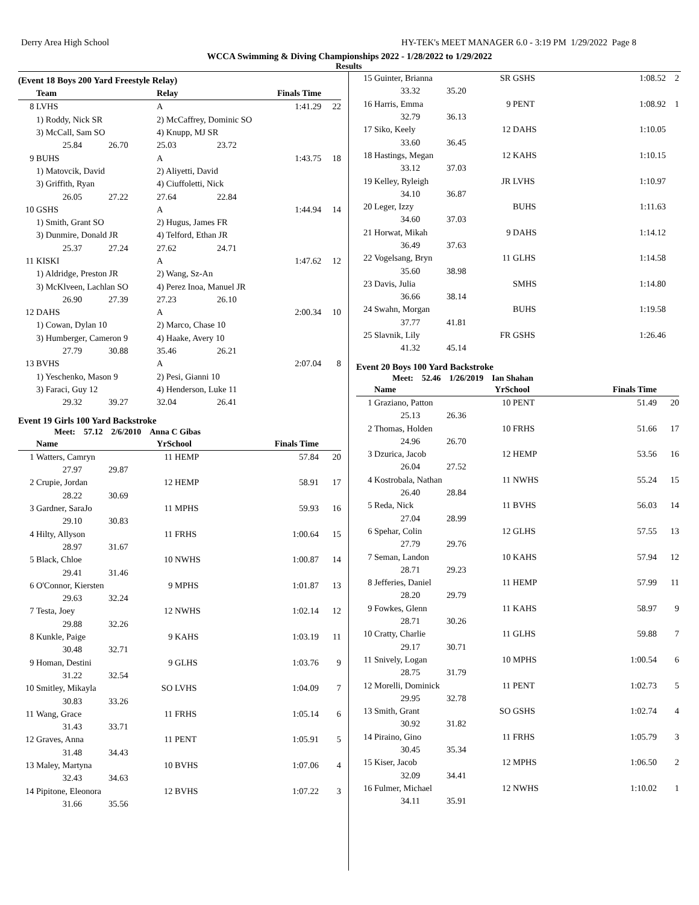Derry Area High School HY-TEK's MEET MANAGER 6.0 - 3:19 PM 1/29/2022 Page 8
WCCA Swimming & Diving Championships 2022 - 1/28/2022 to 1/29/2022
Results
(Event 18 Boys 200 Yard Freestyle Relay)
| | Team | | Relay | Finals Time | | |
| --- | --- | --- | --- | --- | --- | --- |
| 8 | LVHS | | A | | 1:41.29 | 22 |
| | 1) Roddy, Nick SR | | 2) McCaffrey, Dominic SO | | | |
| | 3) McCall, Sam SO | | 4) Knupp, MJ SR | | | |
| | 25.84 | 26.70 | 25.03 | 23.72 | | |
| 9 | BUHS | | A | | 1:43.75 | 18 |
| | 1) Matovcik, David | | 2) Aliyetti, David | | | |
| | 3) Griffith, Ryan | | 4) Ciuffoletti, Nick | | | |
| | 26.05 | 27.22 | 27.64 | 22.84 | | |
| 10 | GSHS | | A | | 1:44.94 | 14 |
| | 1) Smith, Grant SO | | 2) Hugus, James FR | | | |
| | 3) Dunmire, Donald JR | | 4) Telford, Ethan JR | | | |
| | 25.37 | 27.24 | 27.62 | 24.71 | | |
| 11 | KISKI | | A | | 1:47.62 | 12 |
| | 1) Aldridge, Preston JR | | 2) Wang, Sz-An | | | |
| | 3) McKlveen, Lachlan SO | | 4) Perez Inoa, Manuel JR | | | |
| | 26.90 | 27.39 | 27.23 | 26.10 | | |
| 12 | DAHS | | A | | 2:00.34 | 10 |
| | 1) Cowan, Dylan 10 | | 2) Marco, Chase 10 | | | |
| | 3) Humberger, Cameron 9 | | 4) Haake, Avery 10 | | | |
| | 27.79 | 30.88 | 35.46 | 26.21 | | |
| 13 | BVHS | | A | | 2:07.04 | 8 |
| | 1) Yeschenko, Mason 9 | | 2) Pesi, Gianni 10 | | | |
| | 3) Faraci, Guy 12 | | 4) Henderson, Luke 11 | | | |
| | 29.32 | 39.27 | 32.04 | 26.41 | | |
Event 19 Girls 100 Yard Backstroke
Meet: 57.12 2/6/2010 Anna C Gibas
| | Name | | YrSchool | | Finals Time | |
| --- | --- | --- | --- | --- | --- | --- |
| 1 | Watters, Camryn | | 11 | HEMP | 57.84 | 20 |
| | 27.97 | 29.87 | | | | |
| 2 | Crupie, Jordan | | 12 | HEMP | 58.91 | 17 |
| | 28.22 | 30.69 | | | | |
| 3 | Gardner, SaraJo | | 11 | MPHS | 59.93 | 16 |
| | 29.10 | 30.83 | | | | |
| 4 | Hilty, Allyson | | 11 | FRHS | 1:00.64 | 15 |
| | 28.97 | 31.67 | | | | |
| 5 | Black, Chloe | | 10 | NWHS | 1:00.87 | 14 |
| | 29.41 | 31.46 | | | | |
| 6 | O'Connor, Kiersten | | 9 | MPHS | 1:01.87 | 13 |
| | 29.63 | 32.24 | | | | |
| 7 | Testa, Joey | | 12 | NWHS | 1:02.14 | 12 |
| | 29.88 | 32.26 | | | | |
| 8 | Kunkle, Paige | | 9 | KAHS | 1:03.19 | 11 |
| | 30.48 | 32.71 | | | | |
| 9 | Homan, Destini | | 9 | GLHS | 1:03.76 | 9 |
| | 31.22 | 32.54 | | | | |
| 10 | Smitley, Mikayla | | SO | LVHS | 1:04.09 | 7 |
| | 30.83 | 33.26 | | | | |
| 11 | Wang, Grace | | 11 | FRHS | 1:05.14 | 6 |
| | 31.43 | 33.71 | | | | |
| 12 | Graves, Anna | | 11 | PENT | 1:05.91 | 5 |
| | 31.48 | 34.43 | | | | |
| 13 | Maley, Martyna | | 10 | BVHS | 1:07.06 | 4 |
| | 32.43 | 34.63 | | | | |
| 14 | Pipitone, Eleonora | | 12 | BVHS | 1:07.22 | 3 |
| | 31.66 | 35.56 | | | | |
| 15 | Guinter, Brianna | | SR | GSHS | 1:08.52 | 2 |
| | 33.32 | 35.20 | | | | |
| 16 | Harris, Emma | | 9 | PENT | 1:08.92 | 1 |
| | 32.79 | 36.13 | | | | |
| 17 | Siko, Keely | | 12 | DAHS | 1:10.05 | |
| | 33.60 | 36.45 | | | | |
| 18 | Hastings, Megan | | 12 | KAHS | 1:10.15 | |
| | 33.12 | 37.03 | | | | |
| 19 | Kelley, Ryleigh | | JR | LVHS | 1:10.97 | |
| | 34.10 | 36.87 | | | | |
| 20 | Leger, Izzy | | | BUHS | 1:11.63 | |
| | 34.60 | 37.03 | | | | |
| 21 | Horwat, Mikah | | 9 | DAHS | 1:14.12 | |
| | 36.49 | 37.63 | | | | |
| 22 | Vogelsang, Bryn | | 11 | GLHS | 1:14.58 | |
| | 35.60 | 38.98 | | | | |
| 23 | Davis, Julia | | | SMHS | 1:14.80 | |
| | 36.66 | 38.14 | | | | |
| 24 | Swahn, Morgan | | | BUHS | 1:19.58 | |
| | 37.77 | 41.81 | | | | |
| 25 | Slavnik, Lily | | FR | GSHS | 1:26.46 | |
| | 41.32 | 45.14 | | | | |
Event 20 Boys 100 Yard Backstroke
Meet: 52.46 1/26/2019 Ian Shahan
| | Name | | YrSchool | | Finals Time | |
| --- | --- | --- | --- | --- | --- | --- |
| 1 | Graziano, Patton | | 10 | PENT | 51.49 | 20 |
| | 25.13 | 26.36 | | | | |
| 2 | Thomas, Holden | | 10 | FRHS | 51.66 | 17 |
| | 24.96 | 26.70 | | | | |
| 3 | Dzurica, Jacob | | 12 | HEMP | 53.56 | 16 |
| | 26.04 | 27.52 | | | | |
| 4 | Kostrobala, Nathan | | 11 | NWHS | 55.24 | 15 |
| | 26.40 | 28.84 | | | | |
| 5 | Reda, Nick | | 11 | BVHS | 56.03 | 14 |
| | 27.04 | 28.99 | | | | |
| 6 | Spehar, Colin | | 12 | GLHS | 57.55 | 13 |
| | 27.79 | 29.76 | | | | |
| 7 | Seman, Landon | | 10 | KAHS | 57.94 | 12 |
| | 28.71 | 29.23 | | | | |
| 8 | Jefferies, Daniel | | 11 | HEMP | 57.99 | 11 |
| | 28.20 | 29.79 | | | | |
| 9 | Fowkes, Glenn | | 11 | KAHS | 58.97 | 9 |
| | 28.71 | 30.26 | | | | |
| 10 | Cratty, Charlie | | 11 | GLHS | 59.88 | 7 |
| | 29.17 | 30.71 | | | | |
| 11 | Snively, Logan | | 10 | MPHS | 1:00.54 | 6 |
| | 28.75 | 31.79 | | | | |
| 12 | Morelli, Dominick | | 11 | PENT | 1:02.73 | 5 |
| | 29.95 | 32.78 | | | | |
| 13 | Smith, Grant | | SO | GSHS | 1:02.74 | 4 |
| | 30.92 | 31.82 | | | | |
| 14 | Piraino, Gino | | 11 | FRHS | 1:05.79 | 3 |
| | 30.45 | 35.34 | | | | |
| 15 | Kiser, Jacob | | 12 | MPHS | 1:06.50 | 2 |
| | 32.09 | 34.41 | | | | |
| 16 | Fulmer, Michael | | 12 | NWHS | 1:10.02 | 1 |
| | 34.11 | 35.91 | | | | |